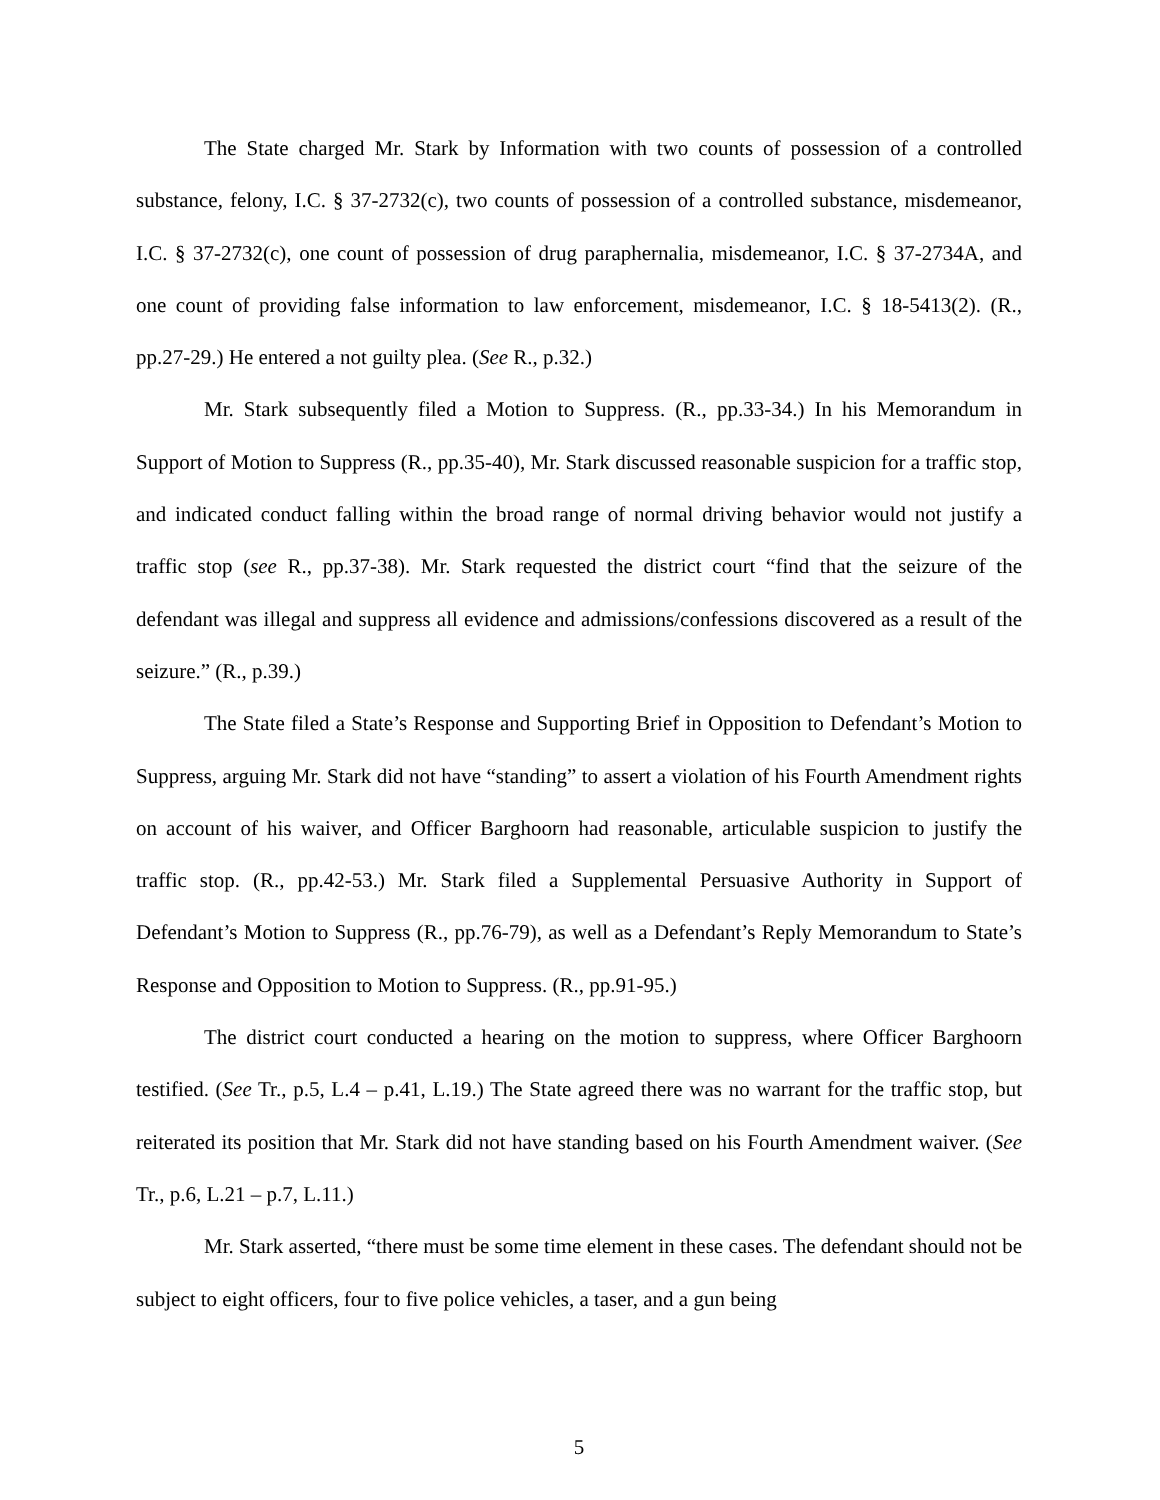The State charged Mr. Stark by Information with two counts of possession of a controlled substance, felony, I.C. § 37-2732(c), two counts of possession of a controlled substance, misdemeanor, I.C. § 37-2732(c), one count of possession of drug paraphernalia, misdemeanor, I.C. § 37-2734A, and one count of providing false information to law enforcement, misdemeanor, I.C. § 18-5413(2). (R., pp.27-29.) He entered a not guilty plea. (See R., p.32.)
Mr. Stark subsequently filed a Motion to Suppress. (R., pp.33-34.) In his Memorandum in Support of Motion to Suppress (R., pp.35-40), Mr. Stark discussed reasonable suspicion for a traffic stop, and indicated conduct falling within the broad range of normal driving behavior would not justify a traffic stop (see R., pp.37-38). Mr. Stark requested the district court “find that the seizure of the defendant was illegal and suppress all evidence and admissions/confessions discovered as a result of the seizure.” (R., p.39.)
The State filed a State’s Response and Supporting Brief in Opposition to Defendant’s Motion to Suppress, arguing Mr. Stark did not have “standing” to assert a violation of his Fourth Amendment rights on account of his waiver, and Officer Barghoorn had reasonable, articulable suspicion to justify the traffic stop. (R., pp.42-53.) Mr. Stark filed a Supplemental Persuasive Authority in Support of Defendant’s Motion to Suppress (R., pp.76-79), as well as a Defendant’s Reply Memorandum to State’s Response and Opposition to Motion to Suppress. (R., pp.91-95.)
The district court conducted a hearing on the motion to suppress, where Officer Barghoorn testified. (See Tr., p.5, L.4 – p.41, L.19.) The State agreed there was no warrant for the traffic stop, but reiterated its position that Mr. Stark did not have standing based on his Fourth Amendment waiver. (See Tr., p.6, L.21 – p.7, L.11.)
Mr. Stark asserted, “there must be some time element in these cases. The defendant should not be subject to eight officers, four to five police vehicles, a taser, and a gun being
5